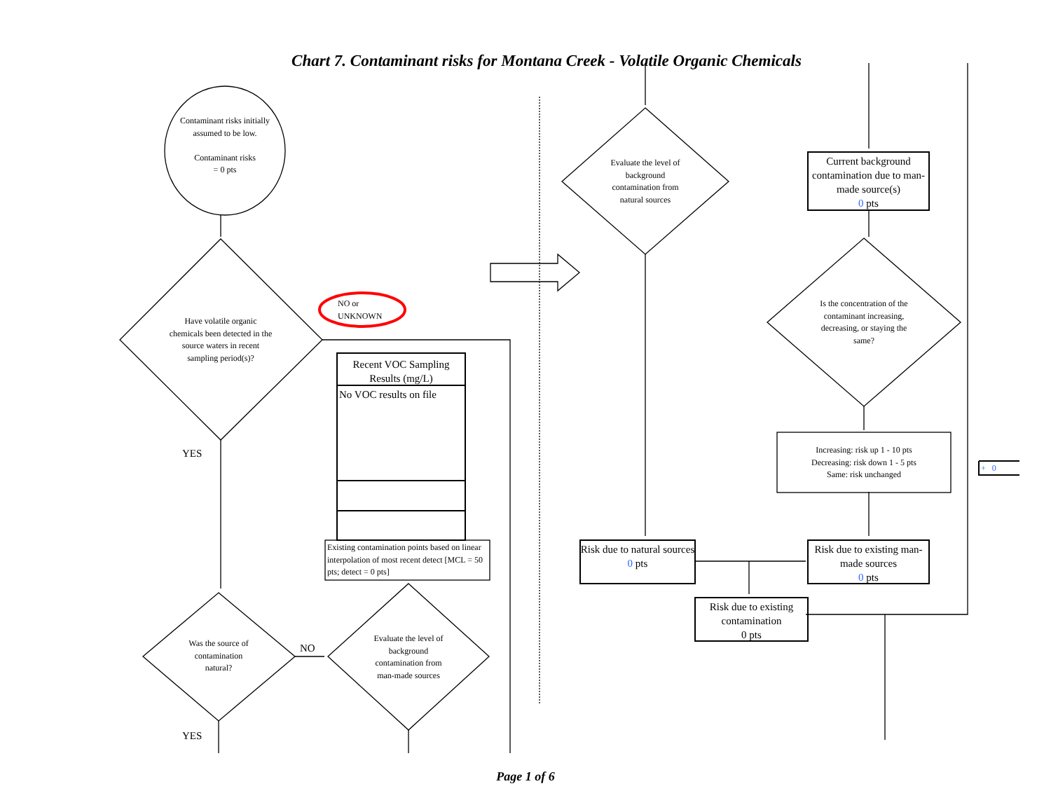Chart 7. Contaminant risks for Montana Creek - Volatile Organic Chemicals
Contaminant risks initially assumed to be low.
Contaminant risks
= 0 pts
Have volatile organic chemicals been detected in the source waters in recent sampling period(s)?
NO or
UNKNOWN
YES
Recent VOC Sampling Results (mg/L)
No VOC results on file
Existing contamination points based on linear interpolation of most recent detect [MCL = 50 pts; detect = 0 pts]
Was the source of contamination natural?
NO
Evaluate the level of background contamination from man-made sources
YES
Evaluate the level of background contamination from natural sources
Current background contamination due to man-made source(s)
0 pts
Is the concentration of the contaminant increasing, decreasing, or staying the same?
Increasing: risk up 1 - 10 pts
Decreasing: risk down 1 - 5 pts
Same: risk unchanged
+ 0
Risk due to natural sources
0 pts
Risk due to existing man-made sources
0 pts
Risk due to existing contamination
0 pts
Page 1 of 6